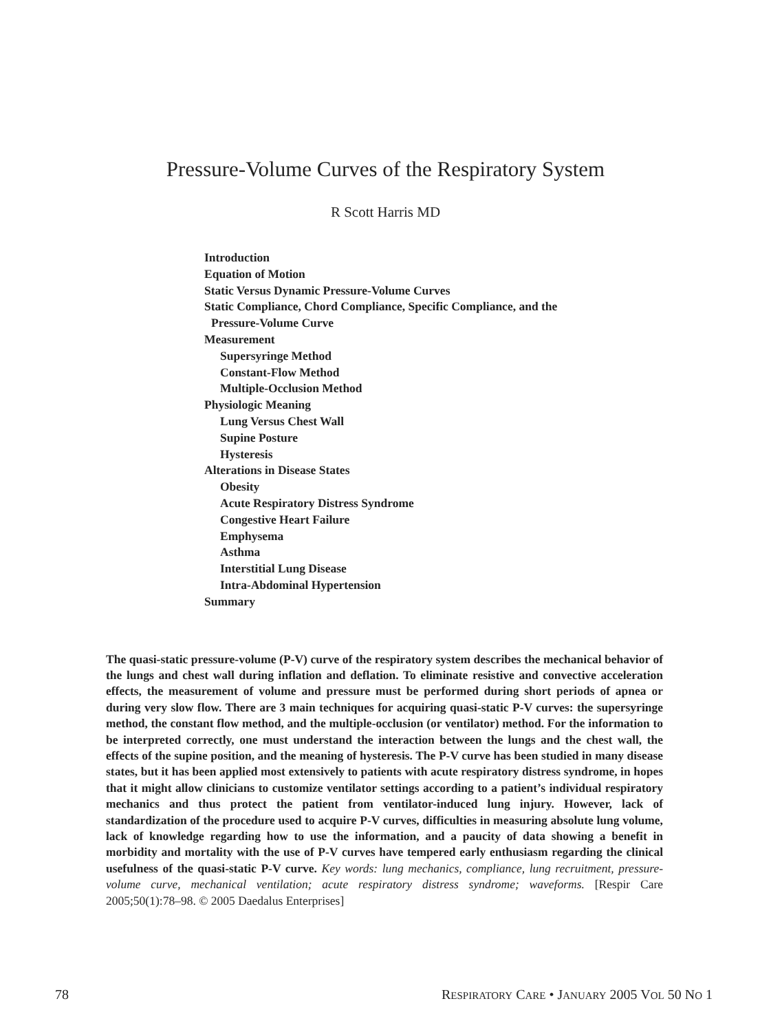Pressure-Volume Curves of the Respiratory System
R Scott Harris MD
Introduction
Equation of Motion
Static Versus Dynamic Pressure-Volume Curves
Static Compliance, Chord Compliance, Specific Compliance, and the
Pressure-Volume Curve
Measurement
Supersyringe Method
Constant-Flow Method
Multiple-Occlusion Method
Physiologic Meaning
Lung Versus Chest Wall
Supine Posture
Hysteresis
Alterations in Disease States
Obesity
Acute Respiratory Distress Syndrome
Congestive Heart Failure
Emphysema
Asthma
Interstitial Lung Disease
Intra-Abdominal Hypertension
Summary
The quasi-static pressure-volume (P-V) curve of the respiratory system describes the mechanical behavior of the lungs and chest wall during inflation and deflation. To eliminate resistive and convective acceleration effects, the measurement of volume and pressure must be performed during short periods of apnea or during very slow flow. There are 3 main techniques for acquiring quasi-static P-V curves: the supersyringe method, the constant flow method, and the multiple-occlusion (or ventilator) method. For the information to be interpreted correctly, one must understand the interaction between the lungs and the chest wall, the effects of the supine position, and the meaning of hysteresis. The P-V curve has been studied in many disease states, but it has been applied most extensively to patients with acute respiratory distress syndrome, in hopes that it might allow clinicians to customize ventilator settings according to a patient’s individual respiratory mechanics and thus protect the patient from ventilator-induced lung injury. However, lack of standardization of the procedure used to acquire P-V curves, difficulties in measuring absolute lung volume, lack of knowledge regarding how to use the information, and a paucity of data showing a benefit in morbidity and mortality with the use of P-V curves have tempered early enthusiasm regarding the clinical usefulness of the quasi-static P-V curve. Key words: lung mechanics, compliance, lung recruitment, pressure-volume curve, mechanical ventilation; acute respiratory distress syndrome; waveforms. [Respir Care 2005;50(1):78–98. © 2005 Daedalus Enterprises]
78 RESPIRATORY CARE • JANUARY 2005 VOL 50 NO 1